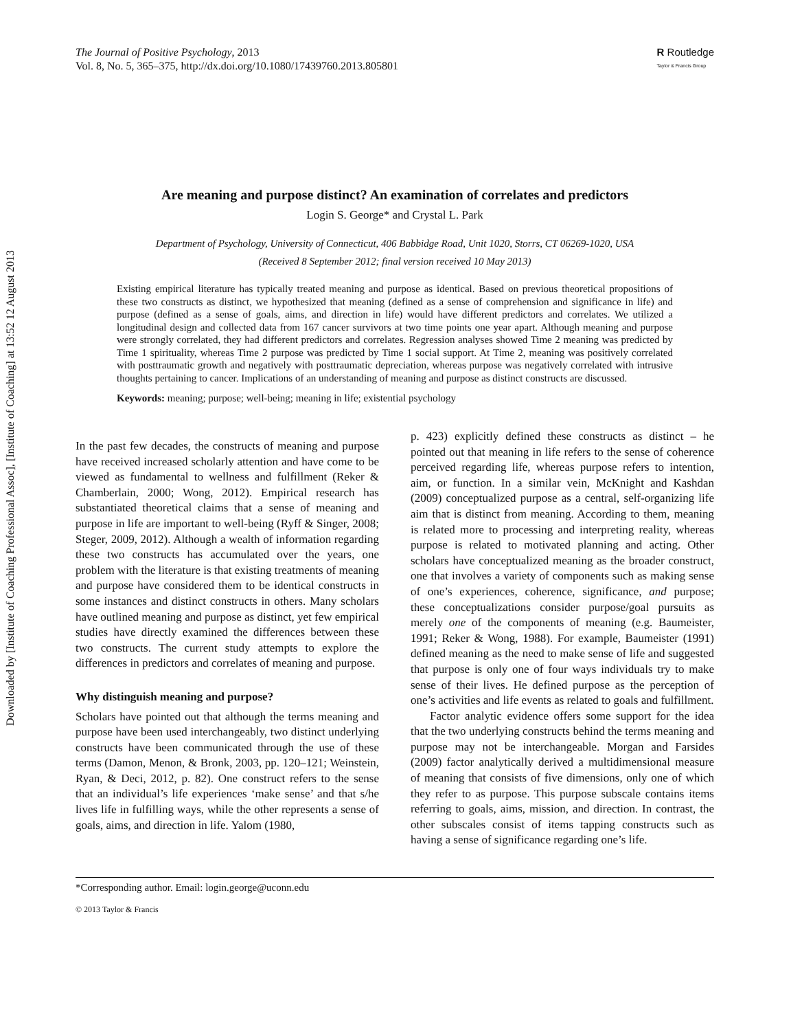Downloaded by [Institute of Coaching Professional Assoc], [Institute of Coaching] at 13:52 12 August 2013
The Journal of Positive Psychology, 2013
Vol. 8, No. 5, 365–375, http://dx.doi.org/10.1080/17439760.2013.805801
R Routledge
Taylor & Francis Group
Are meaning and purpose distinct? An examination of correlates and predictors
Login S. George* and Crystal L. Park
Department of Psychology, University of Connecticut, 406 Babbidge Road, Unit 1020, Storrs, CT 06269-1020, USA
(Received 8 September 2012; final version received 10 May 2013)
Existing empirical literature has typically treated meaning and purpose as identical. Based on previous theoretical propositions of these two constructs as distinct, we hypothesized that meaning (defined as a sense of comprehension and significance in life) and purpose (defined as a sense of goals, aims, and direction in life) would have different predictors and correlates. We utilized a longitudinal design and collected data from 167 cancer survivors at two time points one year apart. Although meaning and purpose were strongly correlated, they had different predictors and correlates. Regression analyses showed Time 2 meaning was predicted by Time 1 spirituality, whereas Time 2 purpose was predicted by Time 1 social support. At Time 2, meaning was positively correlated with posttraumatic growth and negatively with posttraumatic depreciation, whereas purpose was negatively correlated with intrusive thoughts pertaining to cancer. Implications of an understanding of meaning and purpose as distinct constructs are discussed.
Keywords: meaning; purpose; well-being; meaning in life; existential psychology
In the past few decades, the constructs of meaning and purpose have received increased scholarly attention and have come to be viewed as fundamental to wellness and fulfillment (Reker & Chamberlain, 2000; Wong, 2012). Empirical research has substantiated theoretical claims that a sense of meaning and purpose in life are important to well-being (Ryff & Singer, 2008; Steger, 2009, 2012). Although a wealth of information regarding these two constructs has accumulated over the years, one problem with the literature is that existing treatments of meaning and purpose have considered them to be identical constructs in some instances and distinct constructs in others. Many scholars have outlined meaning and purpose as distinct, yet few empirical studies have directly examined the differences between these two constructs. The current study attempts to explore the differences in predictors and correlates of meaning and purpose.
Why distinguish meaning and purpose?
Scholars have pointed out that although the terms meaning and purpose have been used interchangeably, two distinct underlying constructs have been communicated through the use of these terms (Damon, Menon, & Bronk, 2003, pp. 120–121; Weinstein, Ryan, & Deci, 2012, p. 82). One construct refers to the sense that an individual’s life experiences ‘make sense’ and that s/he lives life in fulfilling ways, while the other represents a sense of goals, aims, and direction in life. Yalom (1980,
p. 423) explicitly defined these constructs as distinct – he pointed out that meaning in life refers to the sense of coherence perceived regarding life, whereas purpose refers to intention, aim, or function. In a similar vein, McKnight and Kashdan (2009) conceptualized purpose as a central, self-organizing life aim that is distinct from meaning. According to them, meaning is related more to processing and interpreting reality, whereas purpose is related to motivated planning and acting. Other scholars have conceptualized meaning as the broader construct, one that involves a variety of components such as making sense of one’s experiences, coherence, significance, and purpose; these conceptualizations consider purpose/goal pursuits as merely one of the components of meaning (e.g. Baumeister, 1991; Reker & Wong, 1988). For example, Baumeister (1991) defined meaning as the need to make sense of life and suggested that purpose is only one of four ways individuals try to make sense of their lives. He defined purpose as the perception of one’s activities and life events as related to goals and fulfillment.
Factor analytic evidence offers some support for the idea that the two underlying constructs behind the terms meaning and purpose may not be interchangeable. Morgan and Farsides (2009) factor analytically derived a multidimensional measure of meaning that consists of five dimensions, only one of which they refer to as purpose. This purpose subscale contains items referring to goals, aims, mission, and direction. In contrast, the other subscales consist of items tapping constructs such as having a sense of significance regarding one’s life.
*Corresponding author. Email: login.george@uconn.edu
© 2013 Taylor & Francis